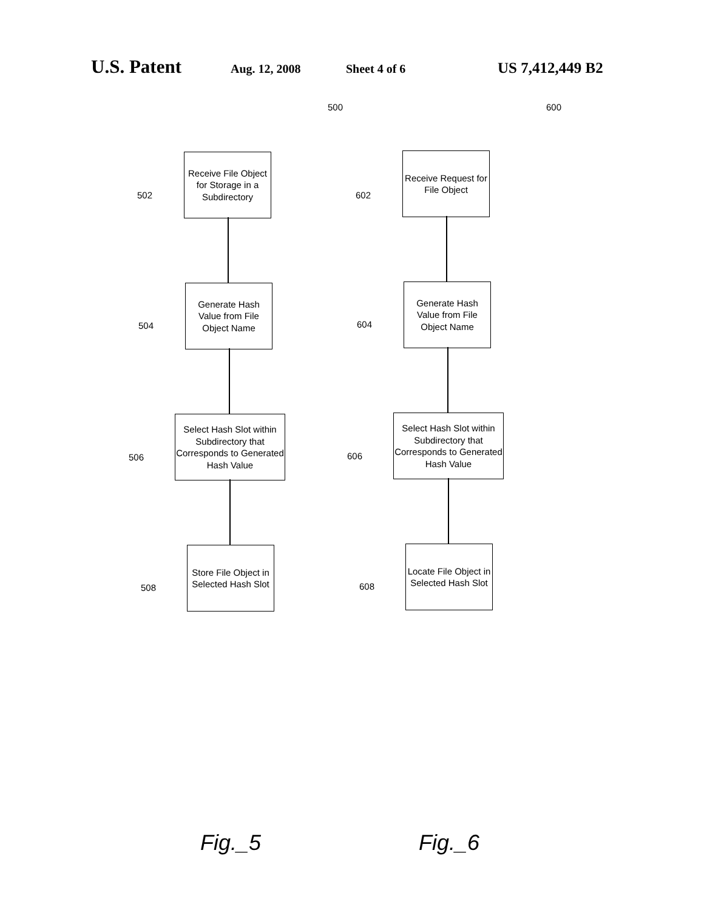U.S. Patent Aug. 12, 2008 Sheet 4 of 6 US 7,412,449 B2
500
502
Receive File Object for Storage in a Subdirectory
504
Generate Hash Value from File Object Name
506
Select Hash Slot within Subdirectory that Corresponds to Generated Hash Value
508
Store File Object in Selected Hash Slot
Fig._5
600
602
Receive Request for File Object
604
Generate Hash Value from File Object Name
606
Select Hash Slot within Subdirectory that Corresponds to Generated Hash Value
608
Locate File Object in Selected Hash Slot
Fig._6